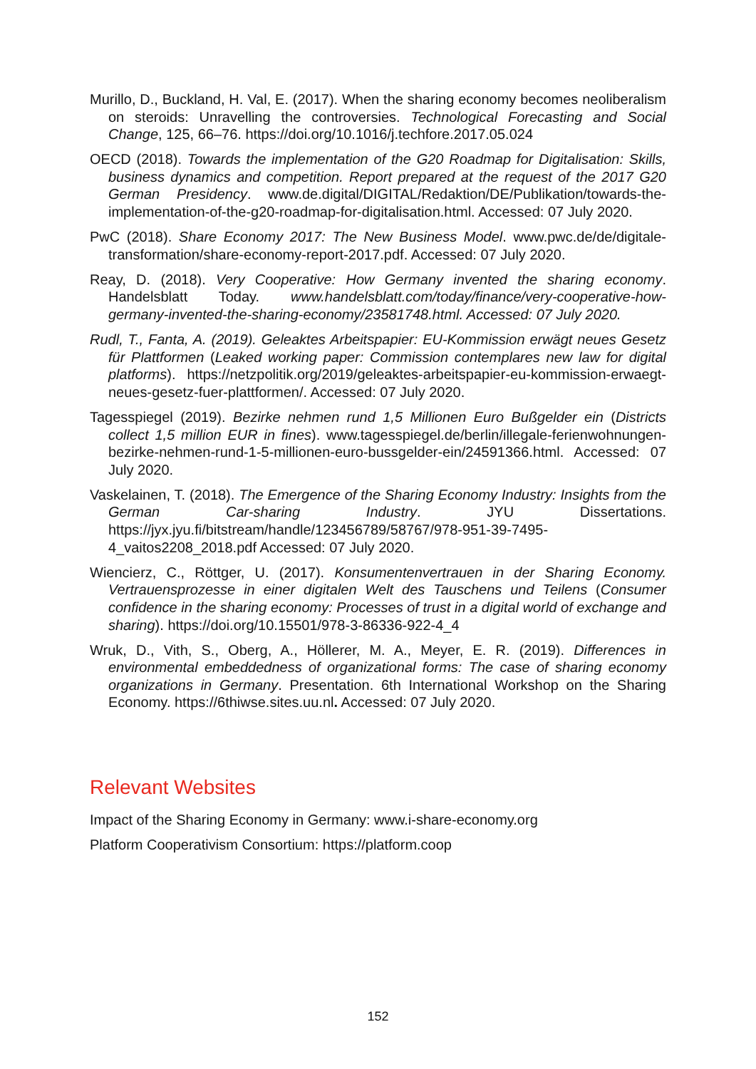Murillo, D., Buckland, H. Val, E. (2017). When the sharing economy becomes neoliberalism on steroids: Unravelling the controversies. Technological Forecasting and Social Change, 125, 66–76. https://doi.org/10.1016/j.techfore.2017.05.024
OECD (2018). Towards the implementation of the G20 Roadmap for Digitalisation: Skills, business dynamics and competition. Report prepared at the request of the 2017 G20 German Presidency. www.de.digital/DIGITAL/Redaktion/DE/Publikation/towards-the-implementation-of-the-g20-roadmap-for-digitalisation.html. Accessed: 07 July 2020.
PwC (2018). Share Economy 2017: The New Business Model. www.pwc.de/de/digitale-transformation/share-economy-report-2017.pdf. Accessed: 07 July 2020.
Reay, D. (2018). Very Cooperative: How Germany invented the sharing economy. Handelsblatt Today. www.handelsblatt.com/today/finance/very-cooperative-how-germany-invented-the-sharing-economy/23581748.html. Accessed: 07 July 2020.
Rudl, T., Fanta, A. (2019). Geleaktes Arbeitspapier: EU-Kommission erwägt neues Gesetz für Plattformen (Leaked working paper: Commission contemplares new law for digital platforms). https://netzpolitik.org/2019/geleaktes-arbeitspapier-eu-kommission-erwaegt-neues-gesetz-fuer-plattformen/. Accessed: 07 July 2020.
Tagesspiegel (2019). Bezirke nehmen rund 1,5 Millionen Euro Bußgelder ein (Districts collect 1,5 million EUR in fines). www.tagesspiegel.de/berlin/illegale-ferienwohnungen-bezirke-nehmen-rund-1-5-millionen-euro-bussgelder-ein/24591366.html. Accessed: 07 July 2020.
Vaskelainen, T. (2018). The Emergence of the Sharing Economy Industry: Insights from the German Car-sharing Industry. JYU Dissertations. https://jyx.jyu.fi/bitstream/handle/123456789/58767/978-951-39-7495-4_vaitos2208_2018.pdf Accessed: 07 July 2020.
Wiencierz, C., Röttger, U. (2017). Konsumentenvertrauen in der Sharing Economy. Vertrauensprozesse in einer digitalen Welt des Tauschens und Teilens (Consumer confidence in the sharing economy: Processes of trust in a digital world of exchange and sharing). https://doi.org/10.15501/978-3-86336-922-4_4
Wruk, D., Vith, S., Oberg, A., Höllerer, M. A., Meyer, E. R. (2019). Differences in environmental embeddedness of organizational forms: The case of sharing economy organizations in Germany. Presentation. 6th International Workshop on the Sharing Economy. https://6thiwse.sites.uu.nl. Accessed: 07 July 2020.
Relevant Websites
Impact of the Sharing Economy in Germany: www.i-share-economy.org
Platform Cooperativism Consortium: https://platform.coop
152